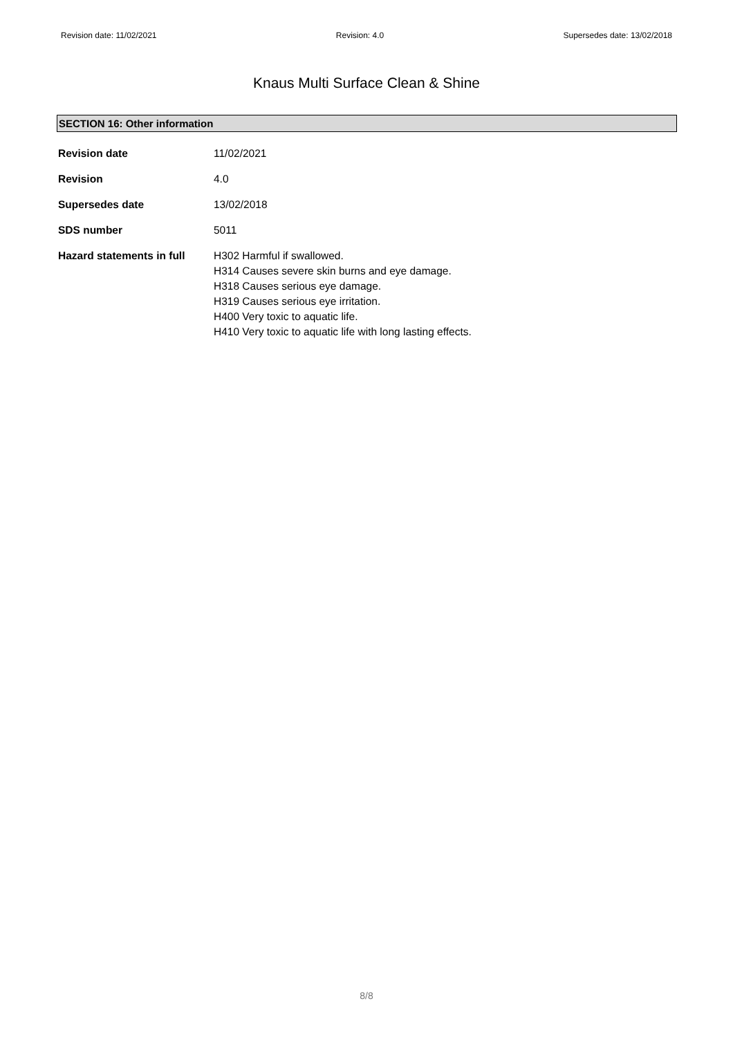Revision date: 11/02/2021 Revision: 4.0 Supersedes date: 13/02/2018
Knaus Multi Surface Clean & Shine
SECTION 16: Other information
| Revision date | 11/02/2021 |
| Revision | 4.0 |
| Supersedes date | 13/02/2018 |
| SDS number | 5011 |
| Hazard statements in full | H302 Harmful if swallowed. H314 Causes severe skin burns and eye damage. H318 Causes serious eye damage. H319 Causes serious eye irritation. H400 Very toxic to aquatic life. H410 Very toxic to aquatic life with long lasting effects. |
8/8